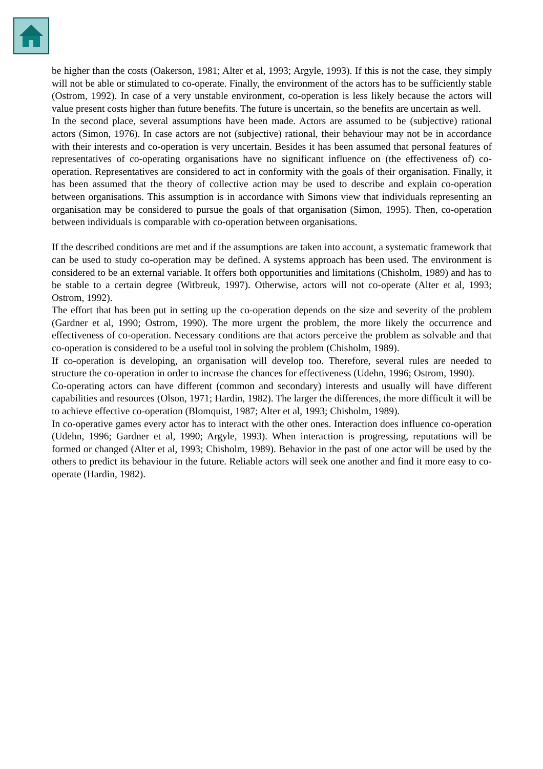be higher than the costs (Oakerson, 1981; Alter et al, 1993; Argyle, 1993). If this is not the case, they simply will not be able or stimulated to co-operate. Finally, the environment of the actors has to be sufficiently stable (Ostrom, 1992). In case of a very unstable environment, co-operation is less likely because the actors will value present costs higher than future benefits. The future is uncertain, so the benefits are uncertain as well.
In the second place, several assumptions have been made. Actors are assumed to be (subjective) rational actors (Simon, 1976). In case actors are not (subjective) rational, their behaviour may not be in accordance with their interests and co-operation is very uncertain. Besides it has been assumed that personal features of representatives of co-operating organisations have no significant influence on (the effectiveness of) co-operation. Representatives are considered to act in conformity with the goals of their organisation. Finally, it has been assumed that the theory of collective action may be used to describe and explain co-operation between organisations. This assumption is in accordance with Simons view that individuals representing an organisation may be considered to pursue the goals of that organisation (Simon, 1995). Then, co-operation between individuals is comparable with co-operation between organisations.
If the described conditions are met and if the assumptions are taken into account, a systematic framework that can be used to study co-operation may be defined. A systems approach has been used. The environment is considered to be an external variable. It offers both opportunities and limitations (Chisholm, 1989) and has to be stable to a certain degree (Witbreuk, 1997). Otherwise, actors will not co-operate (Alter et al, 1993; Ostrom, 1992).
The effort that has been put in setting up the co-operation depends on the size and severity of the problem (Gardner et al, 1990; Ostrom, 1990). The more urgent the problem, the more likely the occurrence and effectiveness of co-operation. Necessary conditions are that actors perceive the problem as solvable and that co-operation is considered to be a useful tool in solving the problem (Chisholm, 1989).
If co-operation is developing, an organisation will develop too. Therefore, several rules are needed to structure the co-operation in order to increase the chances for effectiveness (Udehn, 1996; Ostrom, 1990).
Co-operating actors can have different (common and secondary) interests and usually will have different capabilities and resources (Olson, 1971; Hardin, 1982). The larger the differences, the more difficult it will be to achieve effective co-operation (Blomquist, 1987; Alter et al, 1993; Chisholm, 1989).
In co-operative games every actor has to interact with the other ones. Interaction does influence co-operation (Udehn, 1996; Gardner et al, 1990; Argyle, 1993). When interaction is progressing, reputations will be formed or changed (Alter et al, 1993; Chisholm, 1989). Behavior in the past of one actor will be used by the others to predict its behaviour in the future. Reliable actors will seek one another and find it more easy to co-operate (Hardin, 1982).